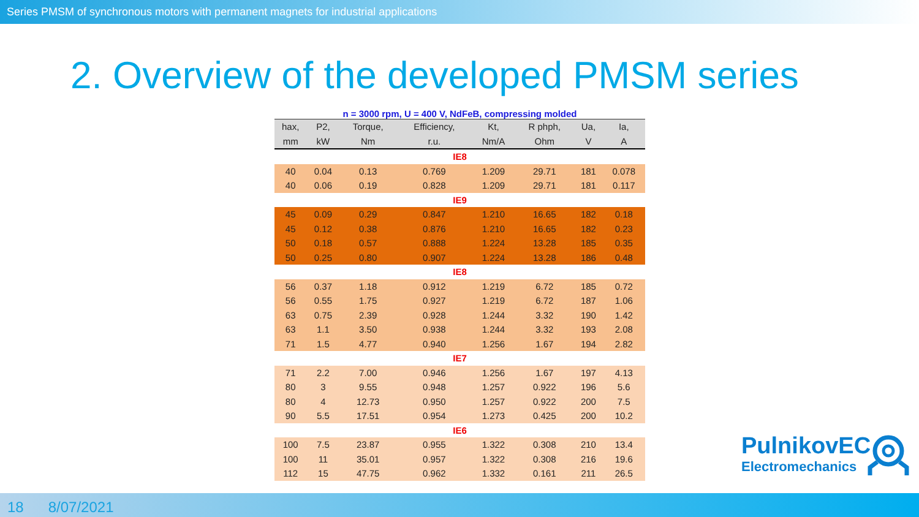Series PMSM of synchronous motors with permanent magnets for industrial applications
2. Overview of the developed PMSM series
n = 3000 rpm, U = 400 V, NdFeB, compressing molded
| hax, | P2, | Torque, | Efficiency, | Kt, | R phph, | Ua, | Ia, |
| --- | --- | --- | --- | --- | --- | --- | --- |
| mm | kW | Nm | r.u. | Nm/A | Ohm | V | A |
| IE8 | | | | | | | |
| 40 | 0.04 | 0.13 | 0.769 | 1.209 | 29.71 | 181 | 0.078 |
| 40 | 0.06 | 0.19 | 0.828 | 1.209 | 29.71 | 181 | 0.117 |
| IE9 | | | | | | | |
| 45 | 0.09 | 0.29 | 0.847 | 1.210 | 16.65 | 182 | 0.18 |
| 45 | 0.12 | 0.38 | 0.876 | 1.210 | 16.65 | 182 | 0.23 |
| 50 | 0.18 | 0.57 | 0.888 | 1.224 | 13.28 | 185 | 0.35 |
| 50 | 0.25 | 0.80 | 0.907 | 1.224 | 13.28 | 186 | 0.48 |
| IE8 | | | | | | | |
| 56 | 0.37 | 1.18 | 0.912 | 1.219 | 6.72 | 185 | 0.72 |
| 56 | 0.55 | 1.75 | 0.927 | 1.219 | 6.72 | 187 | 1.06 |
| 63 | 0.75 | 2.39 | 0.928 | 1.244 | 3.32 | 190 | 1.42 |
| 63 | 1.1 | 3.50 | 0.938 | 1.244 | 3.32 | 193 | 2.08 |
| 71 | 1.5 | 4.77 | 0.940 | 1.256 | 1.67 | 194 | 2.82 |
| IE7 | | | | | | | |
| 71 | 2.2 | 7.00 | 0.946 | 1.256 | 1.67 | 197 | 4.13 |
| 80 | 3 | 9.55 | 0.948 | 1.257 | 0.922 | 196 | 5.6 |
| 80 | 4 | 12.73 | 0.950 | 1.257 | 0.922 | 200 | 7.5 |
| 90 | 5.5 | 17.51 | 0.954 | 1.273 | 0.425 | 200 | 10.2 |
| IE6 | | | | | | | |
| 100 | 7.5 | 23.87 | 0.955 | 1.322 | 0.308 | 210 | 13.4 |
| 100 | 11 | 35.01 | 0.957 | 1.322 | 0.308 | 216 | 19.6 |
| 112 | 15 | 47.75 | 0.962 | 1.332 | 0.161 | 211 | 26.5 |
PulnikovEC
Electromechanics
18 8/07/2021